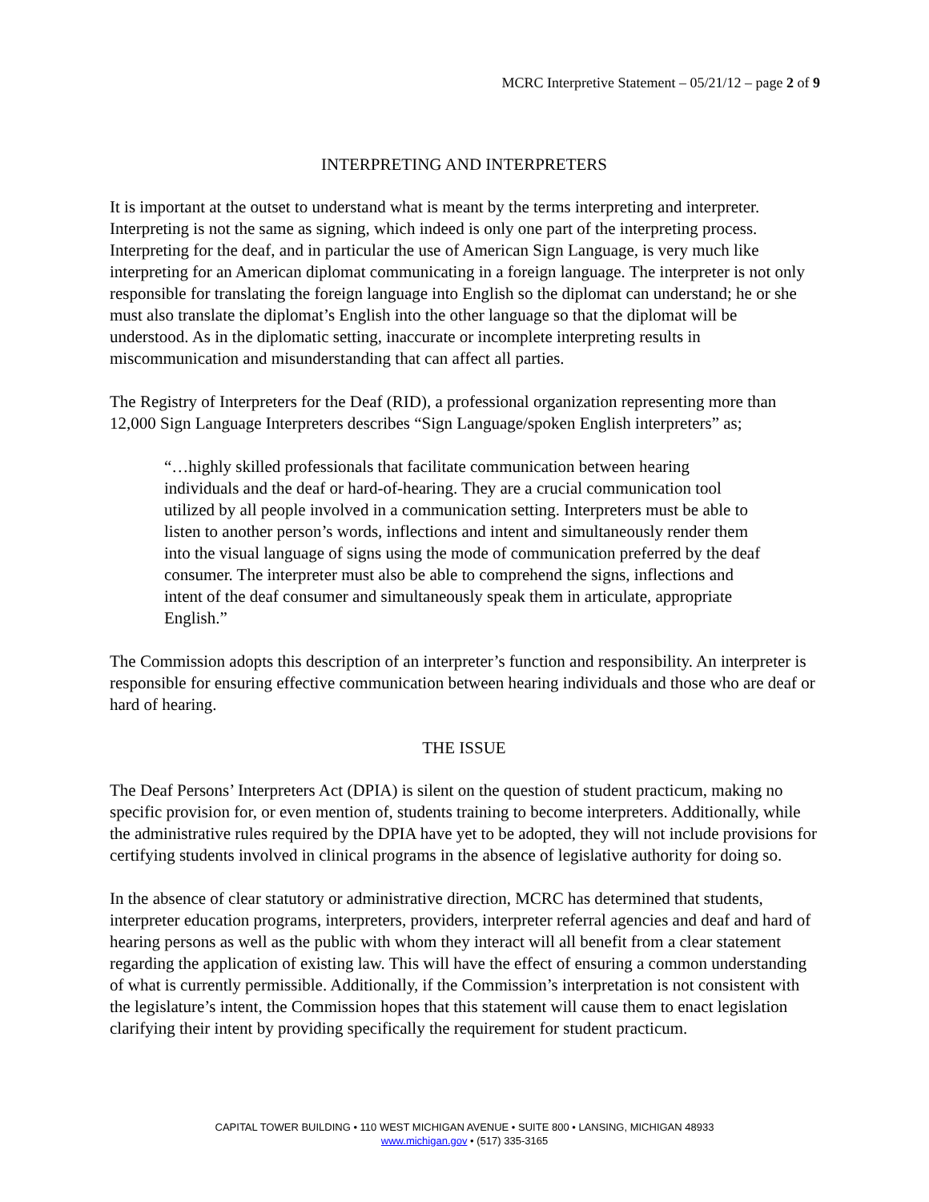MCRC Interpretive Statement – 05/21/12 – page 2 of 9
INTERPRETING AND INTERPRETERS
It is important at the outset to understand what is meant by the terms interpreting and interpreter. Interpreting is not the same as signing, which indeed is only one part of the interpreting process. Interpreting for the deaf, and in particular the use of American Sign Language, is very much like interpreting for an American diplomat communicating in a foreign language. The interpreter is not only responsible for translating the foreign language into English so the diplomat can understand; he or she must also translate the diplomat’s English into the other language so that the diplomat will be understood. As in the diplomatic setting, inaccurate or incomplete interpreting results in miscommunication and misunderstanding that can affect all parties.
The Registry of Interpreters for the Deaf (RID), a professional organization representing more than 12,000 Sign Language Interpreters describes “Sign Language/spoken English interpreters” as;
“…highly skilled professionals that facilitate communication between hearing individuals and the deaf or hard-of-hearing. They are a crucial communication tool utilized by all people involved in a communication setting. Interpreters must be able to listen to another person’s words, inflections and intent and simultaneously render them into the visual language of signs using the mode of communication preferred by the deaf consumer. The interpreter must also be able to comprehend the signs, inflections and intent of the deaf consumer and simultaneously speak them in articulate, appropriate English.”
The Commission adopts this description of an interpreter’s function and responsibility. An interpreter is responsible for ensuring effective communication between hearing individuals and those who are deaf or hard of hearing.
THE ISSUE
The Deaf Persons’ Interpreters Act (DPIA) is silent on the question of student practicum, making no specific provision for, or even mention of, students training to become interpreters. Additionally, while the administrative rules required by the DPIA have yet to be adopted, they will not include provisions for certifying students involved in clinical programs in the absence of legislative authority for doing so.
In the absence of clear statutory or administrative direction, MCRC has determined that students, interpreter education programs, interpreters, providers, interpreter referral agencies and deaf and hard of hearing persons as well as the public with whom they interact will all benefit from a clear statement regarding the application of existing law. This will have the effect of ensuring a common understanding of what is currently permissible. Additionally, if the Commission’s interpretation is not consistent with the legislature’s intent, the Commission hopes that this statement will cause them to enact legislation clarifying their intent by providing specifically the requirement for student practicum.
CAPITAL TOWER BUILDING • 110 WEST MICHIGAN AVENUE • SUITE 800 • LANSING, MICHIGAN 48933
www.michigan.gov • (517) 335-3165